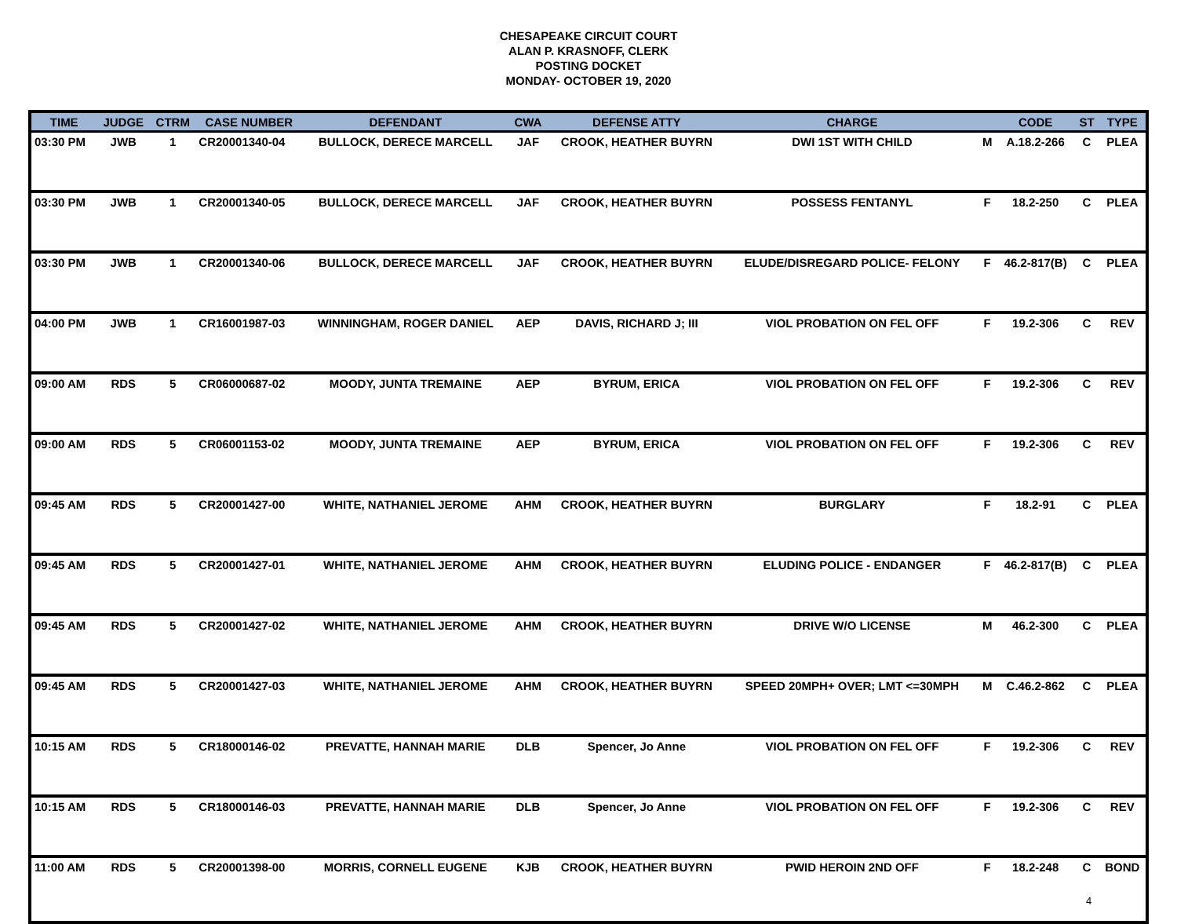CHESAPEAKE CIRCUIT COURT
ALAN P. KRASNOFF, CLERK
POSTING DOCKET
MONDAY- OCTOBER 19, 2020
| TIME | JUDGE | CTRM | CASE NUMBER | DEFENDANT | CWA | DEFENSE ATTY | CHARGE | | CODE | ST | TYPE |
| --- | --- | --- | --- | --- | --- | --- | --- | --- | --- | --- | --- |
| 03:30 PM | JWB | 1 | CR20001340-04 | BULLOCK, DERECE MARCELL | JAF | CROOK, HEATHER BUYRN | DWI 1ST WITH CHILD | M | A.18.2-266 | C | PLEA |
| 03:30 PM | JWB | 1 | CR20001340-05 | BULLOCK, DERECE MARCELL | JAF | CROOK, HEATHER BUYRN | POSSESS FENTANYL | F | 18.2-250 | C | PLEA |
| 03:30 PM | JWB | 1 | CR20001340-06 | BULLOCK, DERECE MARCELL | JAF | CROOK, HEATHER BUYRN | ELUDE/DISREGARD POLICE- FELONY | F | 46.2-817(B) | C | PLEA |
| 04:00 PM | JWB | 1 | CR16001987-03 | WINNINGHAM, ROGER DANIEL | AEP | DAVIS, RICHARD J; III | VIOL PROBATION ON FEL OFF | F | 19.2-306 | C | REV |
| 09:00 AM | RDS | 5 | CR06000687-02 | MOODY, JUNTA TREMAINE | AEP | BYRUM, ERICA | VIOL PROBATION ON FEL OFF | F | 19.2-306 | C | REV |
| 09:00 AM | RDS | 5 | CR06001153-02 | MOODY, JUNTA TREMAINE | AEP | BYRUM, ERICA | VIOL PROBATION ON FEL OFF | F | 19.2-306 | C | REV |
| 09:45 AM | RDS | 5 | CR20001427-00 | WHITE, NATHANIEL JEROME | AHM | CROOK, HEATHER BUYRN | BURGLARY | F | 18.2-91 | C | PLEA |
| 09:45 AM | RDS | 5 | CR20001427-01 | WHITE, NATHANIEL JEROME | AHM | CROOK, HEATHER BUYRN | ELUDING POLICE - ENDANGER | F | 46.2-817(B) | C | PLEA |
| 09:45 AM | RDS | 5 | CR20001427-02 | WHITE, NATHANIEL JEROME | AHM | CROOK, HEATHER BUYRN | DRIVE W/O LICENSE | M | 46.2-300 | C | PLEA |
| 09:45 AM | RDS | 5 | CR20001427-03 | WHITE, NATHANIEL JEROME | AHM | CROOK, HEATHER BUYRN | SPEED 20MPH+ OVER; LMT <=30MPH | M | C.46.2-862 | C | PLEA |
| 10:15 AM | RDS | 5 | CR18000146-02 | PREVATTE, HANNAH MARIE | DLB | Spencer, Jo Anne | VIOL PROBATION ON FEL OFF | F | 19.2-306 | C | REV |
| 10:15 AM | RDS | 5 | CR18000146-03 | PREVATTE, HANNAH MARIE | DLB | Spencer, Jo Anne | VIOL PROBATION ON FEL OFF | F | 19.2-306 | C | REV |
| 11:00 AM | RDS | 5 | CR20001398-00 | MORRIS, CORNELL EUGENE | KJB | CROOK, HEATHER BUYRN | PWID HEROIN 2ND OFF | F | 18.2-248 | C | BOND |
4